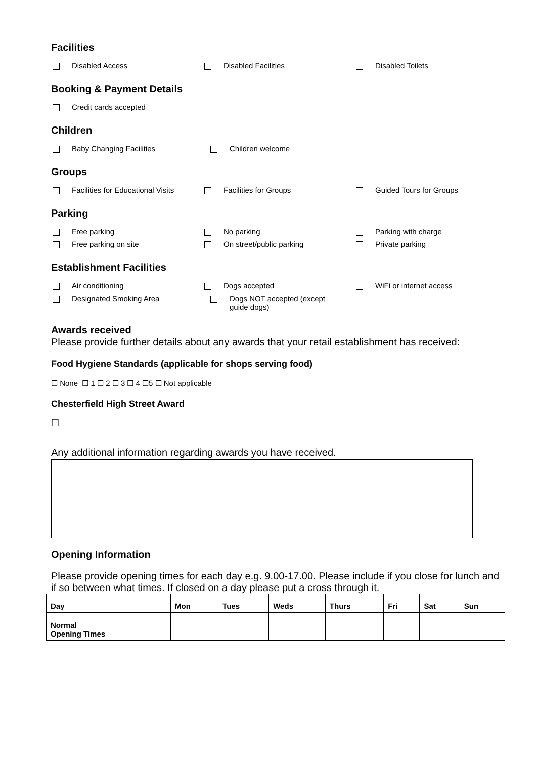Facilities
Disabled Access Disabled Facilities Disabled Toilets
Booking & Payment Details
Credit cards accepted
Children
Baby Changing Facilities Children welcome
Groups
Facilities for Educational Visits Facilities for Groups Guided Tours for Groups
Parking
Free parking No parking Parking with charge
Free parking on site On street/public parking Private parking
Establishment Facilities
Air conditioning Dogs accepted WiFi or internet access
Designated Smoking Area Dogs NOT accepted (except
guide dogs)
Awards received
Please provide further details about any awards that your retail establishment has received:
Food Hygiene Standards (applicable for shops serving food)
☐ None ☐ 1 ☐ 2 ☐ 3 ☐ 4 ☐5 ☐ Not applicable
Chesterfield High Street Award
☐
Any additional information regarding awards you have received.
Opening Information
Please provide opening times for each day e.g. 9.00-17.00. Please include if you close for lunch and if so between what times. If closed on a day please put a cross through it.
| Day | Mon | Tues | Weds | Thurs | Fri | Sat | Sun |
| Normal Opening Times | | | | | | | |